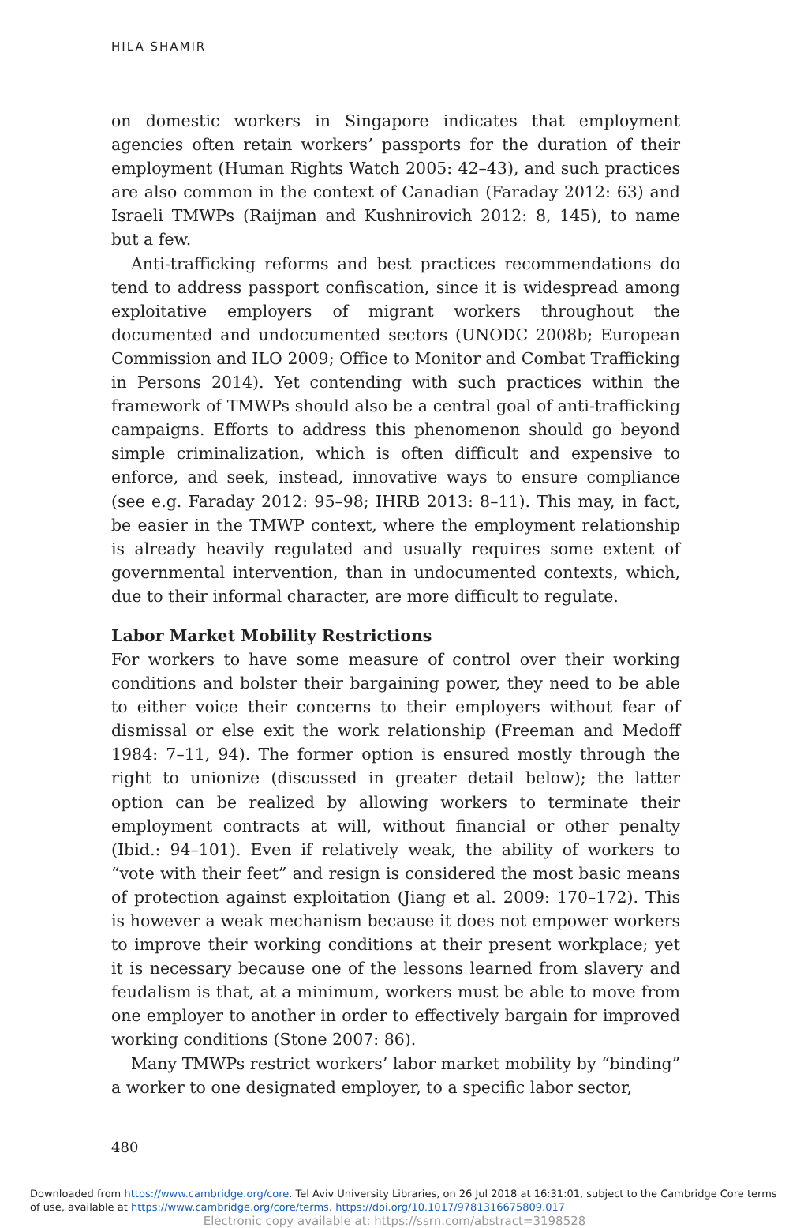HILA SHAMIR
on domestic workers in Singapore indicates that employment agencies often retain workers’ passports for the duration of their employment (Human Rights Watch 2005: 42–43), and such practices are also common in the context of Canadian (Faraday 2012: 63) and Israeli TMWPs (Raijman and Kushnirovich 2012: 8, 145), to name but a few.
Anti-trafficking reforms and best practices recommendations do tend to address passport confiscation, since it is widespread among exploitative employers of migrant workers throughout the documented and undocumented sectors (UNODC 2008b; European Commission and ILO 2009; Office to Monitor and Combat Trafficking in Persons 2014). Yet contending with such practices within the framework of TMWPs should also be a central goal of anti-trafficking campaigns. Efforts to address this phenomenon should go beyond simple criminalization, which is often difficult and expensive to enforce, and seek, instead, innovative ways to ensure compliance (see e.g. Faraday 2012: 95–98; IHRB 2013: 8–11). This may, in fact, be easier in the TMWP context, where the employment relationship is already heavily regulated and usually requires some extent of governmental intervention, than in undocumented contexts, which, due to their informal character, are more difficult to regulate.
Labor Market Mobility Restrictions
For workers to have some measure of control over their working conditions and bolster their bargaining power, they need to be able to either voice their concerns to their employers without fear of dismissal or else exit the work relationship (Freeman and Medoff 1984: 7–11, 94). The former option is ensured mostly through the right to unionize (discussed in greater detail below); the latter option can be realized by allowing workers to terminate their employment contracts at will, without financial or other penalty (Ibid.: 94–101). Even if relatively weak, the ability of workers to “vote with their feet” and resign is considered the most basic means of protection against exploitation (Jiang et al. 2009: 170–172). This is however a weak mechanism because it does not empower workers to improve their working conditions at their present workplace; yet it is necessary because one of the lessons learned from slavery and feudalism is that, at a minimum, workers must be able to move from one employer to another in order to effectively bargain for improved working conditions (Stone 2007: 86).
Many TMWPs restrict workers’ labor market mobility by “binding” a worker to one designated employer, to a specific labor sector,
480
Downloaded from https://www.cambridge.org/core. Tel Aviv University Libraries, on 26 Jul 2018 at 16:31:01, subject to the Cambridge Core terms of use, available at https://www.cambridge.org/core/terms. https://doi.org/10.1017/9781316675809.017
Electronic copy available at: https://ssrn.com/abstract=3198528